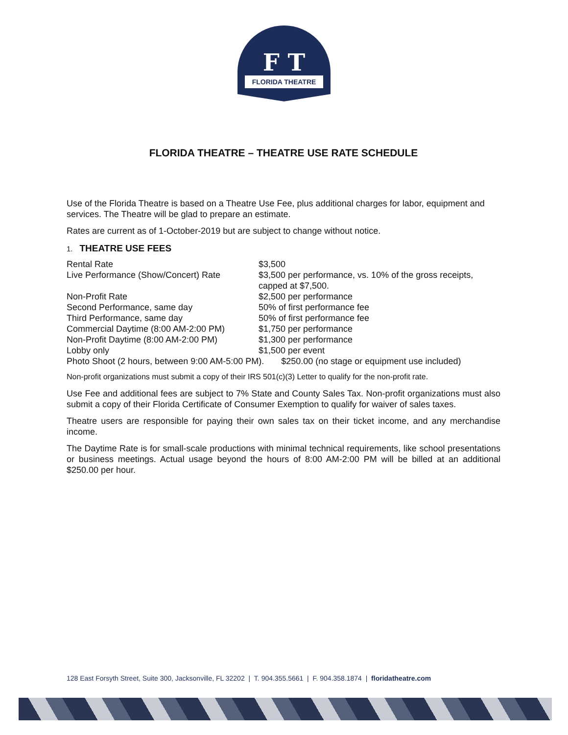F T
FLORIDA THEATRE
FLORIDA THEATRE – THEATRE USE RATE SCHEDULE
Use of the Florida Theatre is based on a Theatre Use Fee, plus additional charges for labor, equipment and services. The Theatre will be glad to prepare an estimate.
Rates are current as of 1-October-2019 but are subject to change without notice.
1. THEATRE USE FEES
| Rental Rate | $3,500 |
| Live Performance (Show/Concert) Rate | $3,500 per performance, vs. 10% of the gross receipts, capped at $7,500. |
| Non-Profit Rate | $2,500 per performance |
| Second Performance, same day | 50% of first performance fee |
| Third Performance, same day | 50% of first performance fee |
| Commercial Daytime (8:00 AM-2:00 PM) | $1,750 per performance |
| Non-Profit Daytime (8:00 AM-2:00 PM) | $1,300 per performance |
| Lobby only | $1,500 per event |
| Photo Shoot (2 hours, between 9:00 AM-5:00 PM). $250.00 (no stage or equipment use included) | |
Non-profit organizations must submit a copy of their IRS 501(c)(3) Letter to qualify for the non-profit rate.
Use Fee and additional fees are subject to 7% State and County Sales Tax. Non-profit organizations must also submit a copy of their Florida Certificate of Consumer Exemption to qualify for waiver of sales taxes.
Theatre users are responsible for paying their own sales tax on their ticket income, and any merchandise income.
The Daytime Rate is for small-scale productions with minimal technical requirements, like school presentations or business meetings. Actual usage beyond the hours of 8:00 AM-2:00 PM will be billed at an additional $250.00 per hour.
128 East Forsyth Street, Suite 300, Jacksonville, FL 32202 | T. 904.355.5661 | F. 904.358.1874 | floridatheatre.com